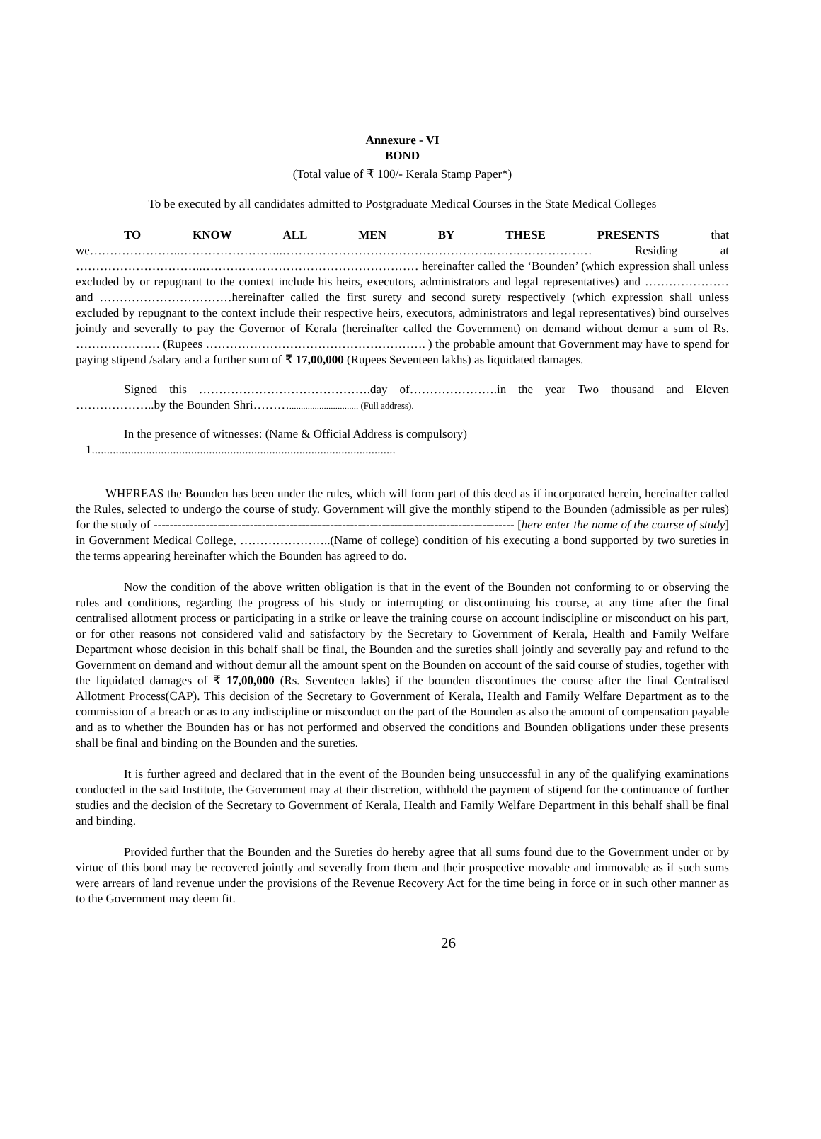Annexure - VI
BOND
(Total value of ₹ 100/- Kerala Stamp Paper*)
To be executed by all candidates admitted to Postgraduate Medical Courses in the State Medical Colleges
TO KNOW ALL MEN BY THESE PRESENTS that we…………………..……………………..……………………………………………..…….……………… Residing at …………………………..……………………………………………… hereinafter called the ‘Bounden’ (which expression shall unless excluded by or repugnant to the context include his heirs, executors, administrators and legal representatives) and ………………… and ……………………………hereinafter called the first surety and second surety respectively (which expression shall unless excluded by repugnant to the context include their respective heirs, executors, administrators and legal representatives) bind ourselves jointly and severally to pay the Governor of Kerala (hereinafter called the Government) on demand without demur a sum of Rs. ………………… (Rupees ………………………………………………. ) the probable amount that Government may have to spend for paying stipend /salary and a further sum of ₹ 17,00,000 (Rupees Seventeen lakhs) as liquidated damages.
Signed this …………………………………….day of………………….in the year Two thousand and Eleven ………………..by the Bounden Shri……….............................. (Full address).
In the presence of witnesses: (Name & Official Address is compulsory)
1.....................................................................................................
WHEREAS the Bounden has been under the rules, which will form part of this deed as if incorporated herein, hereinafter called the Rules, selected to undergo the course of study. Government will give the monthly stipend to the Bounden (admissible as per rules) for the study of ------------------------------------------------------------------------------------------ [here enter the name of the course of study] in Government Medical College, …………………..(Name of college) condition of his executing a bond supported by two sureties in the terms appearing hereinafter which the Bounden has agreed to do.
Now the condition of the above written obligation is that in the event of the Bounden not conforming to or observing the rules and conditions, regarding the progress of his study or interrupting or discontinuing his course, at any time after the final centralised allotment process or participating in a strike or leave the training course on account indiscipline or misconduct on his part, or for other reasons not considered valid and satisfactory by the Secretary to Government of Kerala, Health and Family Welfare Department whose decision in this behalf shall be final, the Bounden and the sureties shall jointly and severally pay and refund to the Government on demand and without demur all the amount spent on the Bounden on account of the said course of studies, together with the liquidated damages of ₹ 17,00,000 (Rs. Seventeen lakhs) if the bounden discontinues the course after the final Centralised Allotment Process(CAP). This decision of the Secretary to Government of Kerala, Health and Family Welfare Department as to the commission of a breach or as to any indiscipline or misconduct on the part of the Bounden as also the amount of compensation payable and as to whether the Bounden has or has not performed and observed the conditions and Bounden obligations under these presents shall be final and binding on the Bounden and the sureties.
It is further agreed and declared that in the event of the Bounden being unsuccessful in any of the qualifying examinations conducted in the said Institute, the Government may at their discretion, withhold the payment of stipend for the continuance of further studies and the decision of the Secretary to Government of Kerala, Health and Family Welfare Department in this behalf shall be final and binding.
Provided further that the Bounden and the Sureties do hereby agree that all sums found due to the Government under or by virtue of this bond may be recovered jointly and severally from them and their prospective movable and immovable as if such sums were arrears of land revenue under the provisions of the Revenue Recovery Act for the time being in force or in such other manner as to the Government may deem fit.
26